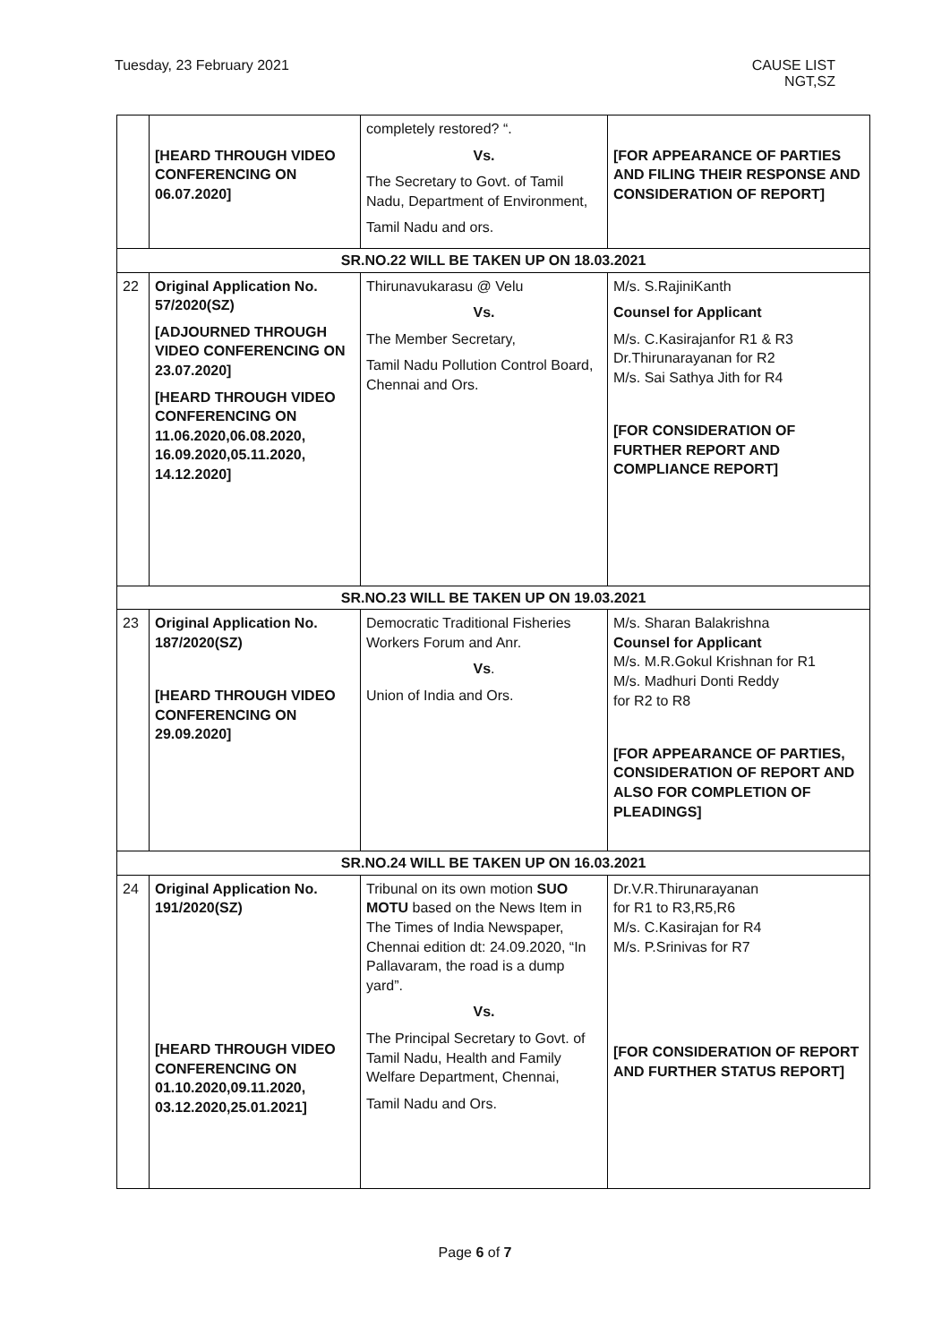Tuesday, 23 February 2021 CAUSE LIST
NGT,SZ
| | [HEARD THROUGH VIDEO CONFERENCING ON 06.07.2020] | completely restored? “. Vs. The Secretary to Govt. of Tamil Nadu, Department of Environment, Tamil Nadu and ors. | [FOR APPEARANCE OF PARTIES AND FILING THEIR RESPONSE AND CONSIDERATION OF REPORT] |
| SR.NO.22 WILL BE TAKEN UP ON 18.03.2021 | | | |
| 22 | Original Application No. 57/2020(SZ) [ADJOURNED THROUGH VIDEO CONFERENCING ON 23.07.2020] [HEARD THROUGH VIDEO CONFERENCING ON 11.06.2020,06.08.2020, 16.09.2020,05.11.2020, 14.12.2020] | Thirunavukarasu @ Velu Vs. The Member Secretary, Tamil Nadu Pollution Control Board, Chennai and Ors. | M/s. S.RajiniKanth Counsel for Applicant M/s. C.Kasirajanfor R1 & R3 Dr.Thirunarayanan for R2 M/s. Sai Sathya Jith for R4 [FOR CONSIDERATION OF FURTHER REPORT AND COMPLIANCE REPORT] |
| SR.NO.23 WILL BE TAKEN UP ON 19.03.2021 | | | |
| 23 | Original Application No. 187/2020(SZ) [HEARD THROUGH VIDEO CONFERENCING ON 29.09.2020] | Democratic Traditional Fisheries Workers Forum and Anr. Vs . Union of India and Ors. | M/s. Sharan Balakrishna Counsel for Applicant M/s. M.R.Gokul Krishnan for R1 M/s. Madhuri Donti Reddy for R2 to R8 [FOR APPEARANCE OF PARTIES, CONSIDERATION OF REPORT AND ALSO FOR COMPLETION OF PLEADINGS] |
| SR.NO.24 WILL BE TAKEN UP ON 16.03.2021 | | | |
| 24 | Original Application No. 191/2020(SZ) [HEARD THROUGH VIDEO CONFERENCING ON 01.10.2020,09.11.2020, 03.12.2020,25.01.2021] | Tribunal on its own motion SUO MOTU based on the News Item in The Times of India Newspaper, Chennai edition dt: 24.09.2020, “In Pallavaram, the road is a dump yard”. Vs. The Principal Secretary to Govt. of Tamil Nadu, Health and Family Welfare Department, Chennai, Tamil Nadu and Ors. | Dr.V.R.Thirunarayanan for R1 to R3,R5,R6 M/s. C.Kasirajan for R4 M/s. P.Srinivas for R7 [FOR CONSIDERATION OF REPORT AND FURTHER STATUS REPORT] |
Page 6 of 7